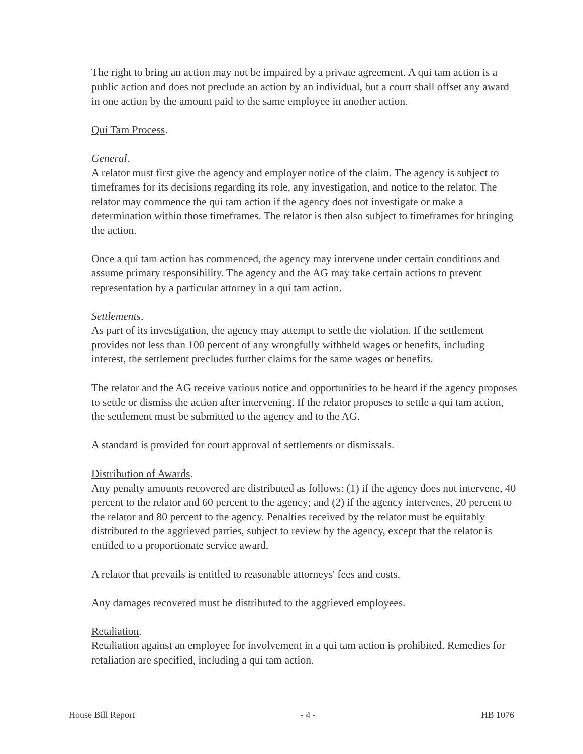The right to bring an action may not be impaired by a private agreement. A qui tam action is a public action and does not preclude an action by an individual, but a court shall offset any award in one action by the amount paid to the same employee in another action.
Qui Tam Process.
General.
A relator must first give the agency and employer notice of the claim. The agency is subject to timeframes for its decisions regarding its role, any investigation, and notice to the relator. The relator may commence the qui tam action if the agency does not investigate or make a determination within those timeframes. The relator is then also subject to timeframes for bringing the action.
Once a qui tam action has commenced, the agency may intervene under certain conditions and assume primary responsibility. The agency and the AG may take certain actions to prevent representation by a particular attorney in a qui tam action.
Settlements.
As part of its investigation, the agency may attempt to settle the violation. If the settlement provides not less than 100 percent of any wrongfully withheld wages or benefits, including interest, the settlement precludes further claims for the same wages or benefits.
The relator and the AG receive various notice and opportunities to be heard if the agency proposes to settle or dismiss the action after intervening. If the relator proposes to settle a qui tam action, the settlement must be submitted to the agency and to the AG.
A standard is provided for court approval of settlements or dismissals.
Distribution of Awards.
Any penalty amounts recovered are distributed as follows: (1) if the agency does not intervene, 40 percent to the relator and 60 percent to the agency; and (2) if the agency intervenes, 20 percent to the relator and 80 percent to the agency. Penalties received by the relator must be equitably distributed to the aggrieved parties, subject to review by the agency, except that the relator is entitled to a proportionate service award.
A relator that prevails is entitled to reasonable attorneys' fees and costs.
Any damages recovered must be distributed to the aggrieved employees.
Retaliation.
Retaliation against an employee for involvement in a qui tam action is prohibited. Remedies for retaliation are specified, including a qui tam action.
House Bill Report - 4 - HB 1076